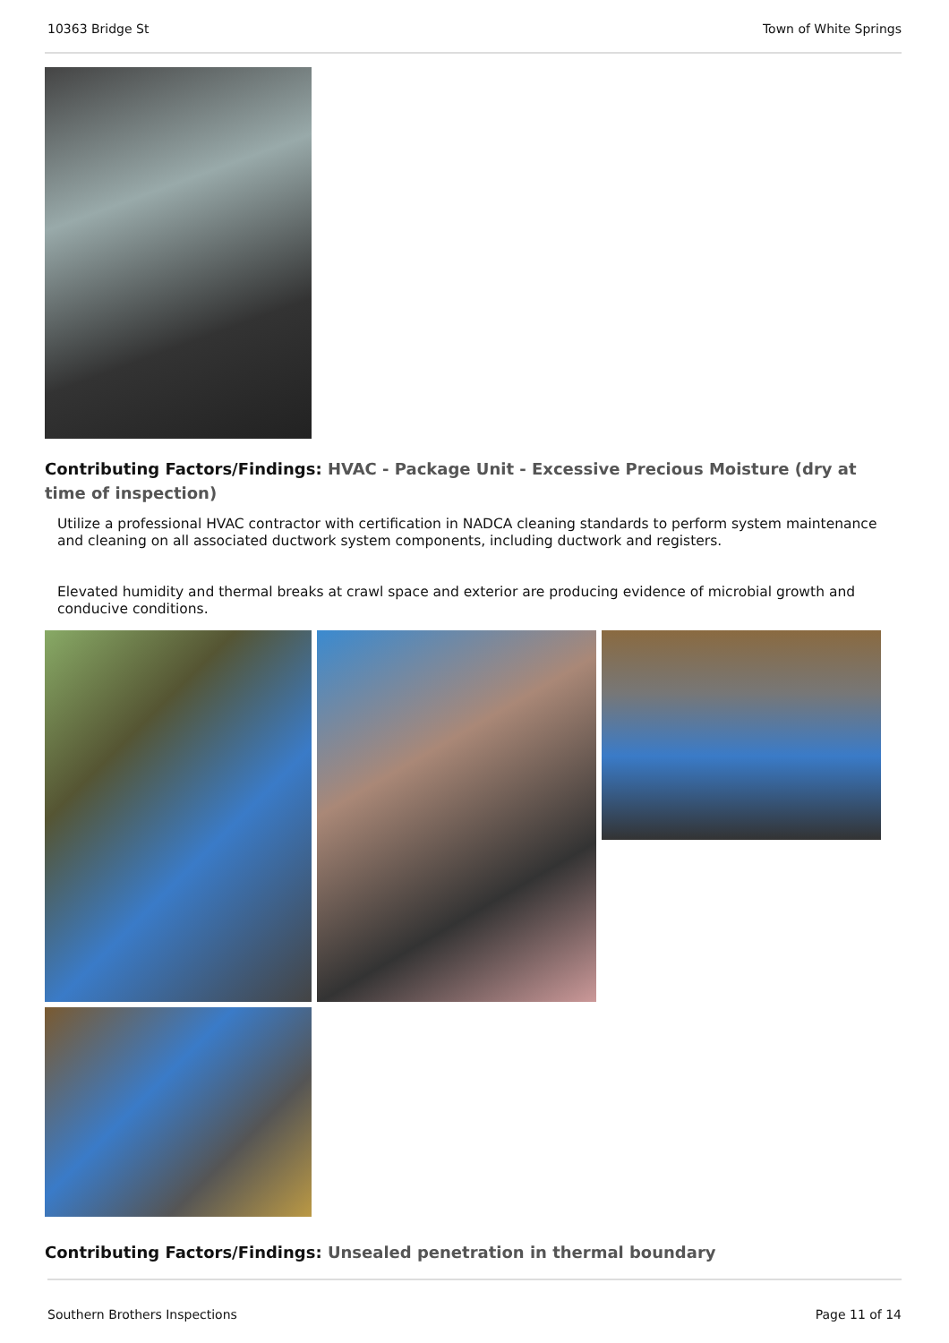10363 Bridge St Town of White Springs
Contributing Factors/Findings: HVAC - Package Unit - Excessive Precious Moisture (dry at time of inspection)
Utilize a professional HVAC contractor with certification in NADCA cleaning standards to perform system maintenance and cleaning on all associated ductwork system components, including ductwork and registers.
Elevated humidity and thermal breaks at crawl space and exterior are producing evidence of microbial growth and conducive conditions.
Contributing Factors/Findings: Unsealed penetration in thermal boundary
Southern Brothers Inspections Page 11 of 14